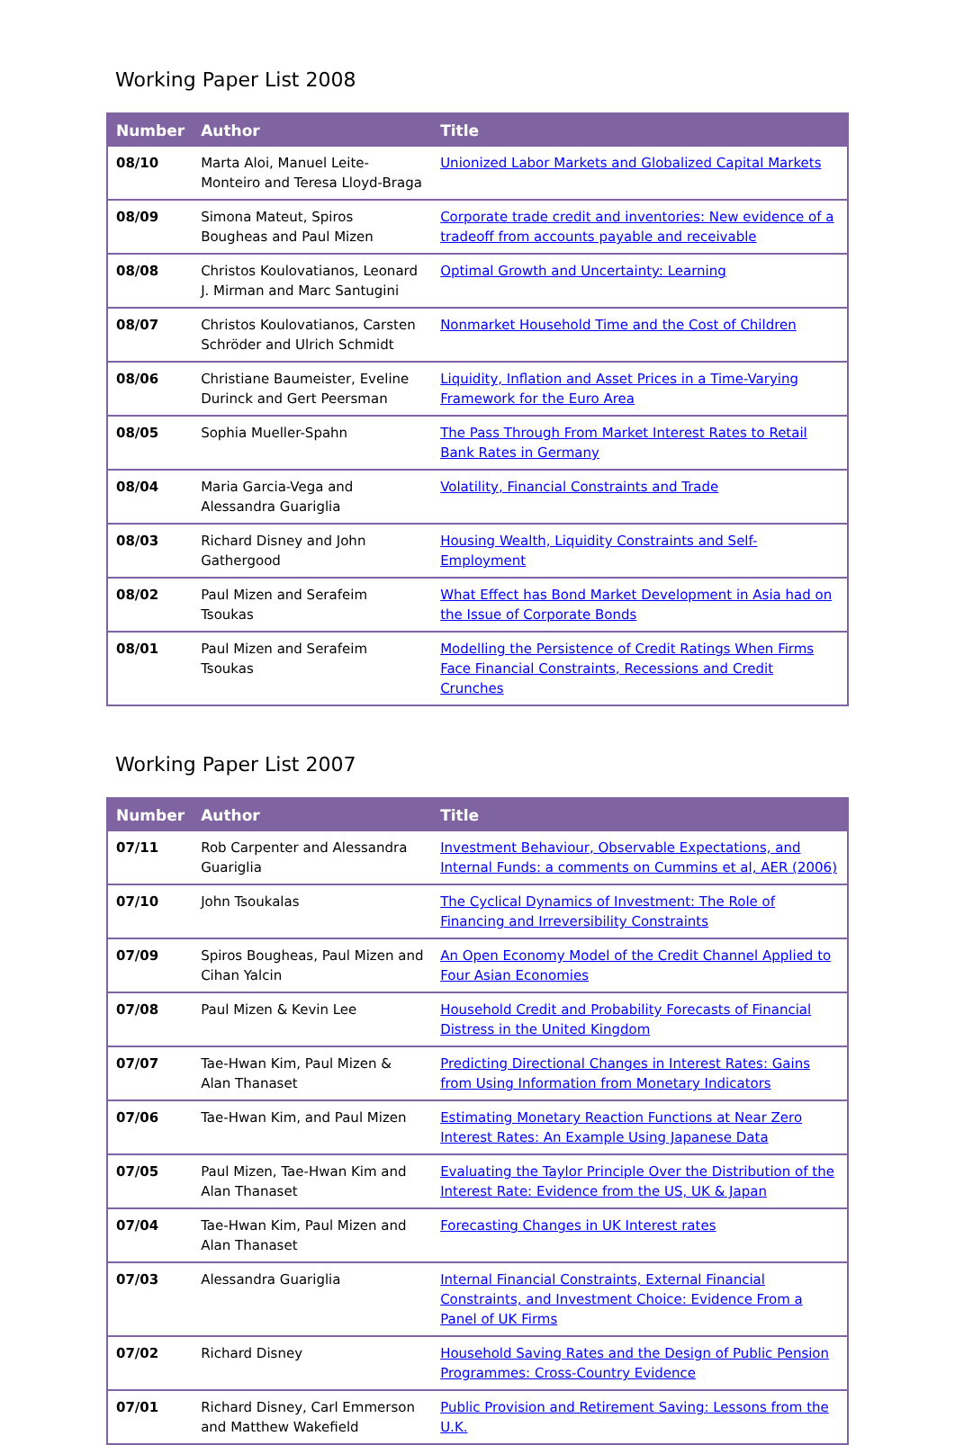Working Paper List 2008
| Number | Author | Title |
| --- | --- | --- |
| 08/10 | Marta Aloi, Manuel Leite-Monteiro and Teresa Lloyd-Braga | Unionized Labor Markets and Globalized Capital Markets |
| 08/09 | Simona Mateut, Spiros Bougheas and Paul Mizen | Corporate trade credit and inventories: New evidence of a tradeoff from accounts payable and receivable |
| 08/08 | Christos Koulovatianos, Leonard J. Mirman and Marc Santugini | Optimal Growth and Uncertainty: Learning |
| 08/07 | Christos Koulovatianos, Carsten Schröder and Ulrich Schmidt | Nonmarket Household Time and the Cost of Children |
| 08/06 | Christiane Baumeister, Eveline Durinck and Gert Peersman | Liquidity, Inflation and Asset Prices in a Time-Varying Framework for the Euro Area |
| 08/05 | Sophia Mueller-Spahn | The Pass Through From Market Interest Rates to Retail Bank Rates in Germany |
| 08/04 | Maria Garcia-Vega and Alessandra Guariglia | Volatility, Financial Constraints and Trade |
| 08/03 | Richard Disney and John Gathergood | Housing Wealth, Liquidity Constraints and Self-Employment |
| 08/02 | Paul Mizen and Serafeim Tsoukas | What Effect has Bond Market Development in Asia had on the Issue of Corporate Bonds |
| 08/01 | Paul Mizen and Serafeim Tsoukas | Modelling the Persistence of Credit Ratings When Firms Face Financial Constraints, Recessions and Credit Crunches |
Working Paper List 2007
| Number | Author | Title |
| --- | --- | --- |
| 07/11 | Rob Carpenter and Alessandra Guariglia | Investment Behaviour, Observable Expectations, and Internal Funds: a comments on Cummins et al, AER (2006) |
| 07/10 | John Tsoukalas | The Cyclical Dynamics of Investment: The Role of Financing and Irreversibility Constraints |
| 07/09 | Spiros Bougheas, Paul Mizen and Cihan Yalcin | An Open Economy Model of the Credit Channel Applied to Four Asian Economies |
| 07/08 | Paul Mizen & Kevin Lee | Household Credit and Probability Forecasts of Financial Distress in the United Kingdom |
| 07/07 | Tae-Hwan Kim, Paul Mizen & Alan Thanaset | Predicting Directional Changes in Interest Rates: Gains from Using Information from Monetary Indicators |
| 07/06 | Tae-Hwan Kim, and Paul Mizen | Estimating Monetary Reaction Functions at Near Zero Interest Rates: An Example Using Japanese Data |
| 07/05 | Paul Mizen, Tae-Hwan Kim and Alan Thanaset | Evaluating the Taylor Principle Over the Distribution of the Interest Rate: Evidence from the US, UK & Japan |
| 07/04 | Tae-Hwan Kim, Paul Mizen and Alan Thanaset | Forecasting Changes in UK Interest rates |
| 07/03 | Alessandra Guariglia | Internal Financial Constraints, External Financial Constraints, and Investment Choice: Evidence From a Panel of UK Firms |
| 07/02 | Richard Disney | Household Saving Rates and the Design of Public Pension Programmes: Cross-Country Evidence |
| 07/01 | Richard Disney, Carl Emmerson and Matthew Wakefield | Public Provision and Retirement Saving: Lessons from the U.K. |